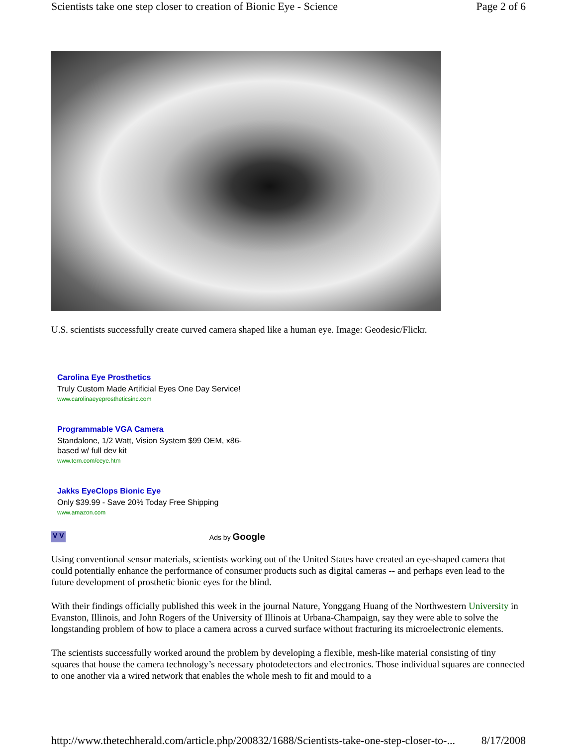Scientists take one step closer to creation of Bionic Eye - Science Page 2 of 6
U.S. scientists successfully create curved camera shaped like a human eye. Image: Geodesic/Flickr.
Carolina Eye Prosthetics
Truly Custom Made Artificial Eyes One Day Service!
www.carolinaeyeprostheticsinc.com
Programmable VGA Camera
Standalone, 1/2 Watt, Vision System $99 OEM, x86-based w/ full dev kit
www.tern.com/ceye.htm
Jakks EyeClops Bionic Eye
Only $39.99 - Save 20% Today Free Shipping
www.amazon.com
V V Ads by Google
Using conventional sensor materials, scientists working out of the United States have created an eye-shaped camera that could potentially enhance the performance of consumer products such as digital cameras -- and perhaps even lead to the future development of prosthetic bionic eyes for the blind.
With their findings officially published this week in the journal Nature, Yonggang Huang of the Northwestern University in Evanston, Illinois, and John Rogers of the University of Illinois at Urbana-Champaign, say they were able to solve the longstanding problem of how to place a camera across a curved surface without fracturing its microelectronic elements.
The scientists successfully worked around the problem by developing a flexible, mesh-like material consisting of tiny squares that house the camera technology’s necessary photodetectors and electronics. Those individual squares are connected to one another via a wired network that enables the whole mesh to fit and mould to a
http://www.thetechherald.com/article.php/200832/1688/Scientists-take-one-step-closer-to-... 8/17/2008